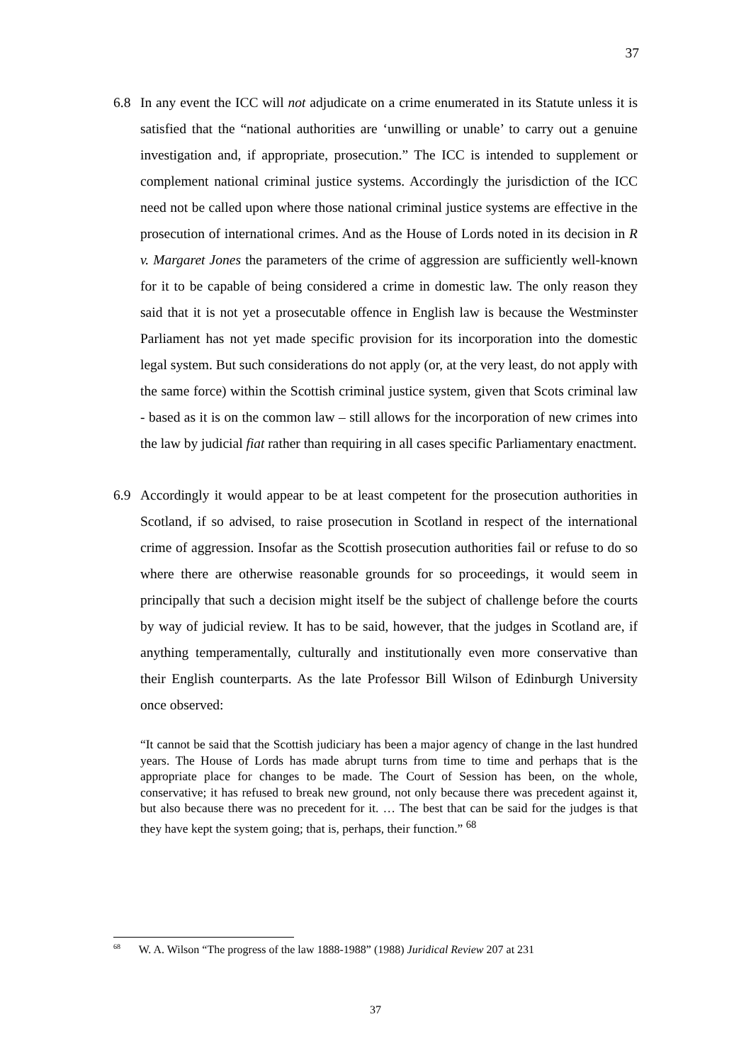37
6.8 In any event the ICC will not adjudicate on a crime enumerated in its Statute unless it is satisfied that the “national authorities are ‘unwilling or unable’ to carry out a genuine investigation and, if appropriate, prosecution.” The ICC is intended to supplement or complement national criminal justice systems. Accordingly the jurisdiction of the ICC need not be called upon where those national criminal justice systems are effective in the prosecution of international crimes. And as the House of Lords noted in its decision in R v. Margaret Jones the parameters of the crime of aggression are sufficiently well-known for it to be capable of being considered a crime in domestic law. The only reason they said that it is not yet a prosecutable offence in English law is because the Westminster Parliament has not yet made specific provision for its incorporation into the domestic legal system. But such considerations do not apply (or, at the very least, do not apply with the same force) within the Scottish criminal justice system, given that Scots criminal law - based as it is on the common law – still allows for the incorporation of new crimes into the law by judicial fiat rather than requiring in all cases specific Parliamentary enactment.
6.9 Accordingly it would appear to be at least competent for the prosecution authorities in Scotland, if so advised, to raise prosecution in Scotland in respect of the international crime of aggression. Insofar as the Scottish prosecution authorities fail or refuse to do so where there are otherwise reasonable grounds for so proceedings, it would seem in principally that such a decision might itself be the subject of challenge before the courts by way of judicial review. It has to be said, however, that the judges in Scotland are, if anything temperamentally, culturally and institutionally even more conservative than their English counterparts. As the late Professor Bill Wilson of Edinburgh University once observed:
“It cannot be said that the Scottish judiciary has been a major agency of change in the last hundred years. The House of Lords has made abrupt turns from time to time and perhaps that is the appropriate place for changes to be made. The Court of Session has been, on the whole, conservative; it has refused to break new ground, not only because there was precedent against it, but also because there was no precedent for it. … The best that can be said for the judges is that they have kept the system going; that is, perhaps, their function.” <sup>68</sup>
<sup>68</sup> W. A. Wilson “The progress of the law 1888-1988” (1988) Juridical Review 207 at 231
37